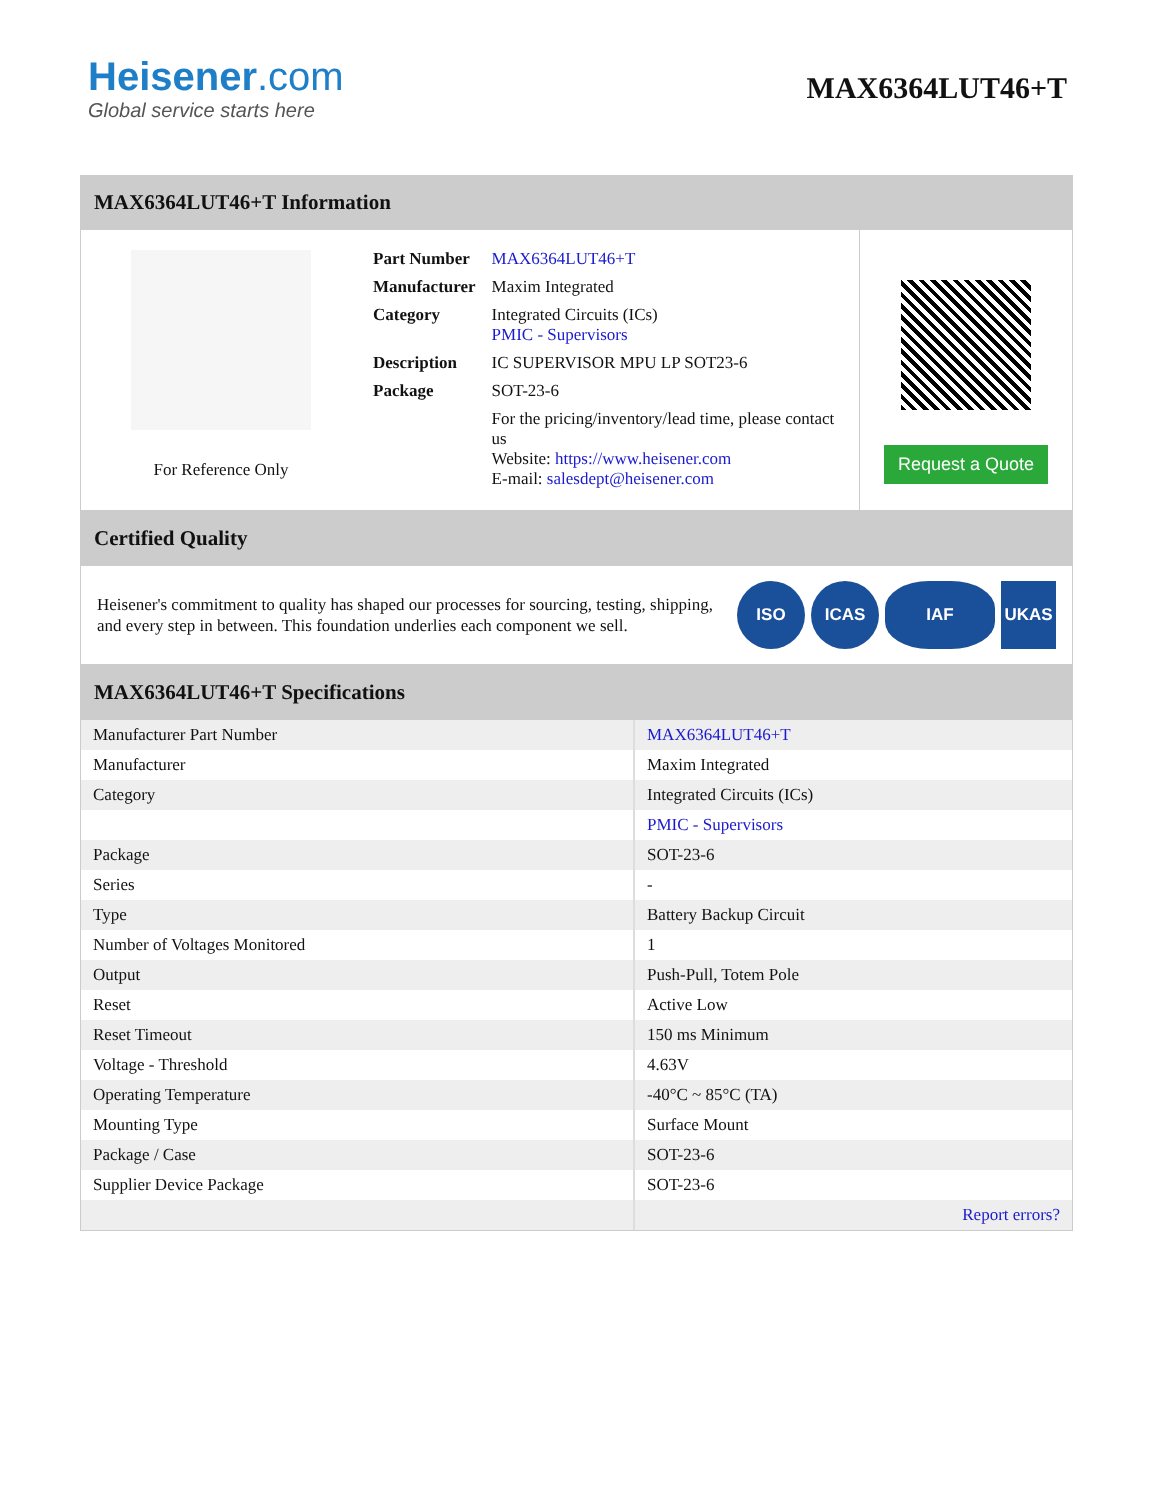Heisener.com
Global service starts here
MAX6364LUT46+T
MAX6364LUT46+T Information
For Reference Only
| Part Number | MAX6364LUT46+T |
| Manufacturer | Maxim Integrated |
| Category | Integrated Circuits (ICs) PMIC - Supervisors |
| Description | IC SUPERVISOR MPU LP SOT23-6 |
| Package | SOT-23-6 |
| | For the pricing/inventory/lead time, please contact us Website: https://www.heisener.com E-mail: salesdept@heisener.com |
Request a Quote
Certified Quality
Heisener's commitment to quality has shaped our processes for sourcing, testing, shipping, and every step in between. This foundation underlies each component we sell.
ISO ICAS IAF UKAS
MAX6364LUT46+T Specifications
| Manufacturer Part Number | MAX6364LUT46+T |
| Manufacturer | Maxim Integrated |
| Category | Integrated Circuits (ICs) |
| | PMIC - Supervisors |
| Package | SOT-23-6 |
| Series | - |
| Type | Battery Backup Circuit |
| Number of Voltages Monitored | 1 |
| Output | Push-Pull, Totem Pole |
| Reset | Active Low |
| Reset Timeout | 150 ms Minimum |
| Voltage - Threshold | 4.63V |
| Operating Temperature | -40°C ~ 85°C (TA) |
| Mounting Type | Surface Mount |
| Package / Case | SOT-23-6 |
| Supplier Device Package | SOT-23-6 |
| | Report errors? |